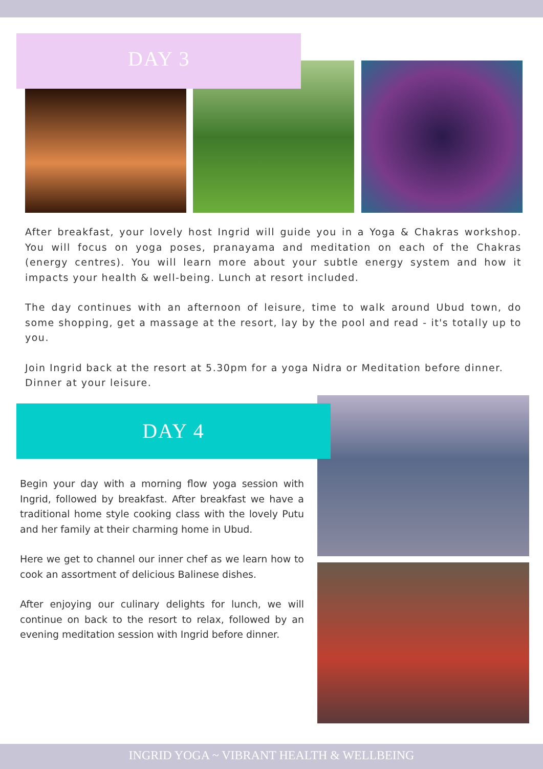DAY 3
After breakfast, your lovely host Ingrid will guide you in a Yoga & Chakras workshop. You will focus on yoga poses, pranayama and meditation on each of the Chakras (energy centres). You will learn more about your subtle energy system and how it impacts your health & well-being. Lunch at resort included.
The day continues with an afternoon of leisure, time to walk around Ubud town, do some shopping, get a massage at the resort, lay by the pool and read - it's totally up to you.
Join Ingrid back at the resort at 5.30pm for a yoga Nidra or Meditation before dinner.
Dinner at your leisure.
DAY 4
Begin your day with a morning flow yoga session with Ingrid, followed by breakfast. After breakfast we have a traditional home style cooking class with the lovely Putu and her family at their charming home in Ubud.
Here we get to channel our inner chef as we learn how to cook an assortment of delicious Balinese dishes.
After enjoying our culinary delights for lunch, we will continue on back to the resort to relax, followed by an evening meditation session with Ingrid before dinner.
INGRID YOGA ~ VIBRANT HEALTH & WELLBEING